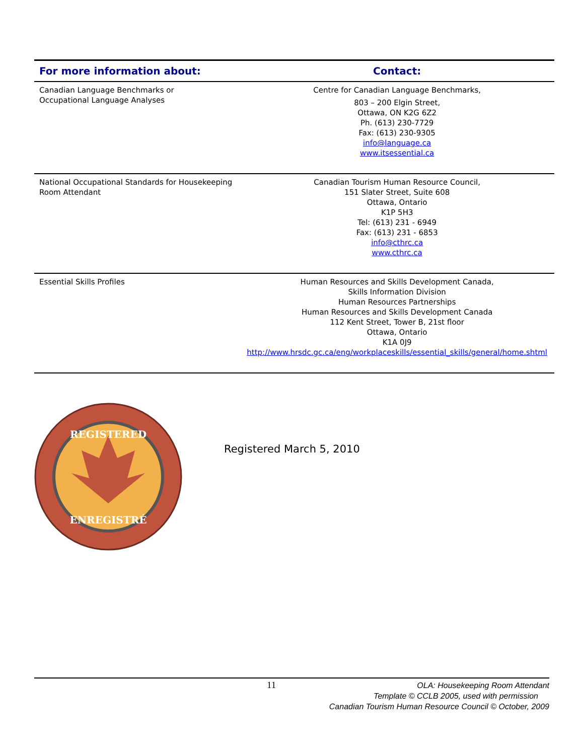| For more information about: | Contact: |
| --- | --- |
| Canadian Language Benchmarks or Occupational Language Analyses | Centre for Canadian Language Benchmarks, 803 – 200 Elgin Street, Ottawa, ON K2G 6Z2 Ph. (613) 230-7729 Fax: (613) 230-9305 info@language.ca www.itsessential.ca |
| National Occupational Standards for Housekeeping Room Attendant | Canadian Tourism Human Resource Council, 151 Slater Street, Suite 608 Ottawa, Ontario K1P 5H3 Tel: (613) 231 - 6949 Fax: (613) 231 - 6853 info@cthrc.ca www.cthrc.ca |
| Essential Skills Profiles | Human Resources and Skills Development Canada, Skills Information Division Human Resources Partnerships Human Resources and Skills Development Canada 112 Kent Street, Tower B, 21st floor Ottawa, Ontario K1A 0J9 http://www.hrsdc.gc.ca/eng/workplaceskills/essential_skills/general/home.shtml |
REGISTERED
ENREGISTRÉ
Registered March 5, 2010
11
OLA: Housekeeping Room Attendant
Template © CCLB 2005, used with permission
Canadian Tourism Human Resource Council © October, 2009